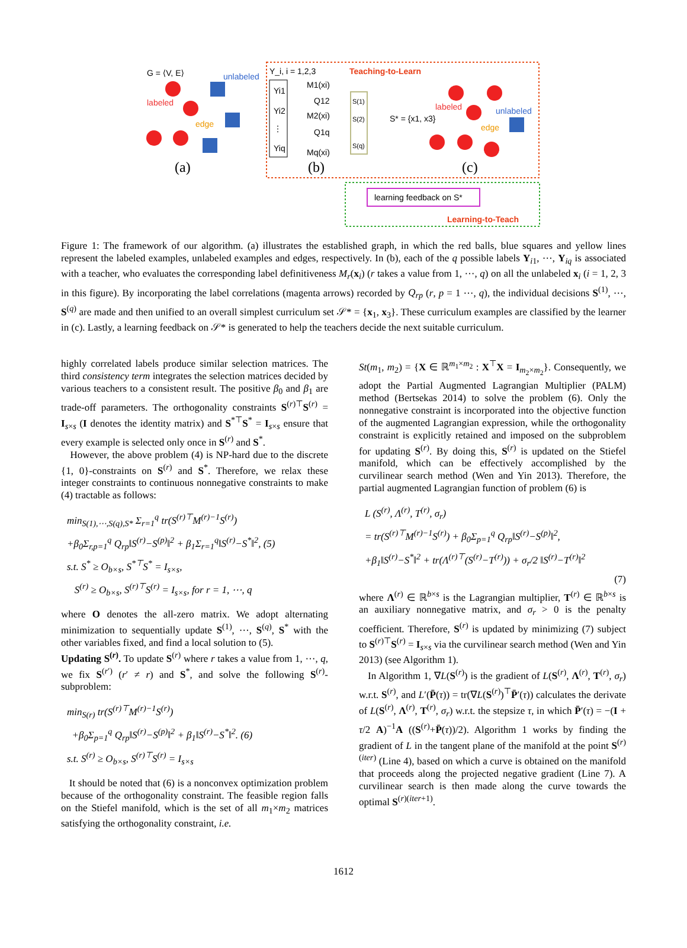Teaching-to-Learn
Learning-to-Teach
learning feedback on S*
G = ⟨V, E⟩
labeled
unlabeled
edge
(a)
(b)
(c)
Y_i, i = 1,2,3
M1(xi)
Q12
M2(xi)
Q1q
Mq(xi)
Yi1
Yi2
⋮
Yiq
S(1)
S(2)
S(q)
S* = {x1, x3}
labeled
unlabeled
edge
Figure 1: The framework of our algorithm. (a) illustrates the established graph, in which the red balls, blue squares and yellow lines represent the labeled examples, unlabeled examples and edges, respectively. In (b), each of the q possible labels Y<sub>i1</sub>, ⋯, Y<sub>iq</sub> is associated with a teacher, who evaluates the corresponding label definitiveness M<sub>r</sub>(x<sub>i</sub>) (r takes a value from 1, ⋯, q) on all the unlabeled x<sub>i</sub> (i = 1, 2, 3 in this figure). By incorporating the label correlations (magenta arrows) recorded by Q<sub>rp</sub> (r, p = 1 ⋯, q), the individual decisions S<sup>(1)</sup>, ⋯, S<sup>(q)</sup> are made and then unified to an overall simplest curriculum set 𝒮* = {x<sub>1</sub>, x<sub>3</sub>}. These curriculum examples are classified by the learner in (c). Lastly, a learning feedback on 𝒮* is generated to help the teachers decide the next suitable curriculum.
highly correlated labels produce similar selection matrices. The third consistency term integrates the selection matrices decided by various teachers to a consistent result. The positive β<sub>0</sub> and β<sub>1</sub> are trade-off parameters. The orthogonality constraints S<sup>(r)⊤</sup>S<sup>(r)</sup> = I<sub>s×s</sub> (I denotes the identity matrix) and S<sup>*⊤</sup>S<sup>*</sup> = I<sub>s×s</sub> ensure that every example is selected only once in S<sup>(r)</sup> and S<sup>*</sup>.
However, the above problem (4) is NP-hard due to the discrete {1, 0}-constraints on S<sup>(r)</sup> and S<sup>*</sup>. Therefore, we relax these integer constraints to continuous nonnegative constraints to make (4) tractable as follows:
min<sub>S(1),⋯,S(q),S*</sub> Σ<sub>r=1</sub><sup>q</sup> tr(S<sup>(r)⊤</sup>M<sup>(r)−1</sup>S<sup>(r)</sup>)
+β<sub>0</sub>Σ<sub>r,p=1</sub><sup>q</sup> Q<sub>rp</sub>‖S<sup>(r)</sup>−S<sup>(p)</sup>‖<sup>2</sup> + β<sub>1</sub>Σ<sub>r=1</sub><sup>q</sup>‖S<sup>(r)</sup>−S<sup>*</sup>‖<sup>2</sup>, (5)
s.t. S<sup>*</sup> ≥ O<sub>b×s</sub>, S<sup>*⊤</sup>S<sup>*</sup> = I<sub>s×s</sub>,
S<sup>(r)</sup> ≥ O<sub>b×s</sub>, S<sup>(r)⊤</sup>S<sup>(r)</sup> = I<sub>s×s</sub>, for r = 1, ⋯, q
where O denotes the all-zero matrix. We adopt alternating minimization to sequentially update S<sup>(1)</sup>, ⋯, S<sup>(q)</sup>, S<sup>*</sup> with the other variables fixed, and find a local solution to (5).
Updating S<sup>(r)</sup>. To update S<sup>(r)</sup> where r takes a value from 1, ⋯, q, we fix S<sup>(r′)</sup> (r′ ≠ r) and S<sup>*</sup>, and solve the following S<sup>(r)</sup>-subproblem:
min<sub>S(r)</sub> tr(S<sup>(r)⊤</sup>M<sup>(r)−1</sup>S<sup>(r)</sup>)
+β<sub>0</sub>Σ<sub>p=1</sub><sup>q</sup> Q<sub>rp</sub>‖S<sup>(r)</sup>−S<sup>(p)</sup>‖<sup>2</sup> + β<sub>1</sub>‖S<sup>(r)</sup>−S<sup>*</sup>‖<sup>2</sup>. (6)
s.t. S<sup>(r)</sup> ≥ O<sub>b×s</sub>, S<sup>(r)⊤</sup>S<sup>(r)</sup> = I<sub>s×s</sub>
It should be noted that (6) is a nonconvex optimization problem because of the orthogonality constraint. The feasible region falls on the Stiefel manifold, which is the set of all m<sub>1</sub>×m<sub>2</sub> matrices satisfying the orthogonality constraint, i.e.
St(m<sub>1</sub>, m<sub>2</sub>) = {X ∈ ℝ<sup>m<sub>1</sub>×m<sub>2</sub></sup> : X<sup>⊤</sup>X = I<sub>m<sub>2</sub>×m<sub>2</sub></sub>}. Consequently, we adopt the Partial Augmented Lagrangian Multiplier (PALM) method (Bertsekas 2014) to solve the problem (6). Only the nonnegative constraint is incorporated into the objective function of the augmented Lagrangian expression, while the orthogonality constraint is explicitly retained and imposed on the subproblem for updating S<sup>(r)</sup>. By doing this, S<sup>(r)</sup> is updated on the Stiefel manifold, which can be effectively accomplished by the curvilinear search method (Wen and Yin 2013). Therefore, the partial augmented Lagrangian function of problem (6) is
L (S<sup>(r)</sup>, Λ<sup>(r)</sup>, T<sup>(r)</sup>, σ<sub>r</sub>)
= tr(S<sup>(r)⊤</sup>M<sup>(r)−1</sup>S<sup>(r)</sup>) + β<sub>0</sub>Σ<sub>p=1</sub><sup>q</sup> Q<sub>rp</sub>‖S<sup>(r)</sup>−S<sup>(p)</sup>‖<sup>2</sup>,
+β<sub>1</sub>‖S<sup>(r)</sup>−S<sup>*</sup>‖<sup>2</sup> + tr(Λ<sup>(r)⊤</sup>(S<sup>(r)</sup>−T<sup>(r)</sup>)) + σ<sub>r</sub>/2 ‖S<sup>(r)</sup>−T<sup>(r)</sup>‖<sup>2</sup>
(7)
where Λ<sup>(r)</sup> ∈ ℝ<sup>b×s</sup> is the Lagrangian multiplier, T<sup>(r)</sup> ∈ ℝ<sup>b×s</sup> is an auxiliary nonnegative matrix, and σ<sub>r</sub> > 0 is the penalty coefficient. Therefore, S<sup>(r)</sup> is updated by minimizing (7) subject to S<sup>(r)⊤</sup>S<sup>(r)</sup> = I<sub>s×s</sub> via the curvilinear search method (Wen and Yin 2013) (see Algorithm 1).
In Algorithm 1, ∇L(S<sup>(r)</sup>) is the gradient of L(S<sup>(r)</sup>, Λ<sup>(r)</sup>, T<sup>(r)</sup>, σ<sub>r</sub>) w.r.t. S<sup>(r)</sup>, and L′(P̄(τ)) = tr(∇L(S<sup>(r)</sup>)<sup>⊤</sup>P̄′(τ)) calculates the derivate of L(S<sup>(r)</sup>, Λ<sup>(r)</sup>, T<sup>(r)</sup>, σ<sub>r</sub>) w.r.t. the stepsize τ, in which P̄′(τ) = −(I + τ/2 A)<sup>−1</sup>A ((S<sup>(r)</sup>+P̄(τ))/2). Algorithm 1 works by finding the gradient of L in the tangent plane of the manifold at the point S<sup>(r)(iter)</sup> (Line 4), based on which a curve is obtained on the manifold that proceeds along the projected negative gradient (Line 7). A curvilinear search is then made along the curve towards the optimal S<sup>(r)(iter+1)</sup>.
1612